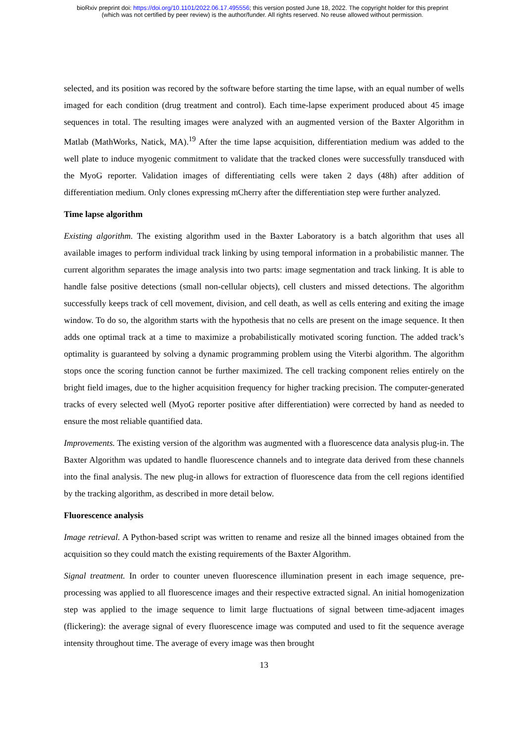bioRxiv preprint doi: https://doi.org/10.1101/2022.06.17.495556; this version posted June 18, 2022. The copyright holder for this preprint
(which was not certified by peer review) is the author/funder. All rights reserved. No reuse allowed without permission.
selected, and its position was recored by the software before starting the time lapse, with an equal number of wells imaged for each condition (drug treatment and control). Each time-lapse experiment produced about 45 image sequences in total. The resulting images were analyzed with an augmented version of the Baxter Algorithm in Matlab (MathWorks, Natick, MA).<sup>19</sup> After the time lapse acquisition, differentiation medium was added to the well plate to induce myogenic commitment to validate that the tracked clones were successfully transduced with the MyoG reporter. Validation images of differentiating cells were taken 2 days (48h) after addition of differentiation medium. Only clones expressing mCherry after the differentiation step were further analyzed.
Time lapse algorithm
Existing algorithm. The existing algorithm used in the Baxter Laboratory is a batch algorithm that uses all available images to perform individual track linking by using temporal information in a probabilistic manner. The current algorithm separates the image analysis into two parts: image segmentation and track linking. It is able to handle false positive detections (small non-cellular objects), cell clusters and missed detections. The algorithm successfully keeps track of cell movement, division, and cell death, as well as cells entering and exiting the image window. To do so, the algorithm starts with the hypothesis that no cells are present on the image sequence. It then adds one optimal track at a time to maximize a probabilistically motivated scoring function. The added track’s optimality is guaranteed by solving a dynamic programming problem using the Viterbi algorithm. The algorithm stops once the scoring function cannot be further maximized. The cell tracking component relies entirely on the bright field images, due to the higher acquisition frequency for higher tracking precision. The computer-generated tracks of every selected well (MyoG reporter positive after differentiation) were corrected by hand as needed to ensure the most reliable quantified data.
Improvements. The existing version of the algorithm was augmented with a fluorescence data analysis plug-in. The Baxter Algorithm was updated to handle fluorescence channels and to integrate data derived from these channels into the final analysis. The new plug-in allows for extraction of fluorescence data from the cell regions identified by the tracking algorithm, as described in more detail below.
Fluorescence analysis
Image retrieval. A Python-based script was written to rename and resize all the binned images obtained from the acquisition so they could match the existing requirements of the Baxter Algorithm.
Signal treatment. In order to counter uneven fluorescence illumination present in each image sequence, pre-processing was applied to all fluorescence images and their respective extracted signal. An initial homogenization step was applied to the image sequence to limit large fluctuations of signal between time-adjacent images (flickering): the average signal of every fluorescence image was computed and used to fit the sequence average intensity throughout time. The average of every image was then brought
13